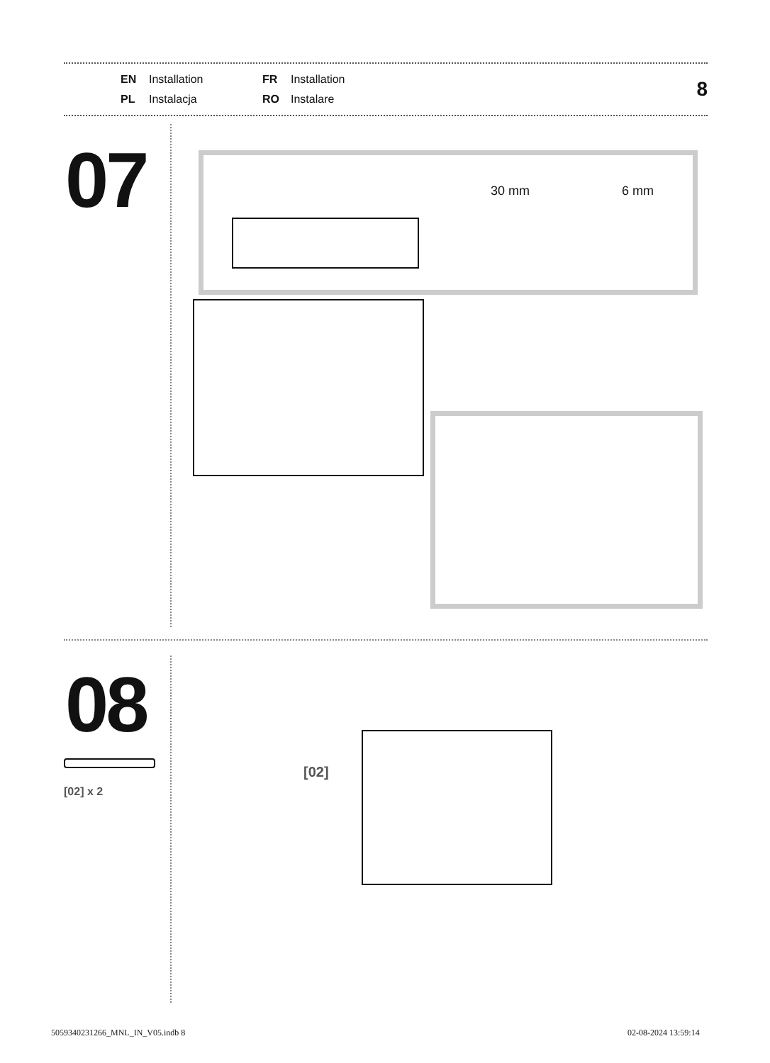EN Installation FR Installation PL Instalacja RO Instalare
8
07
30 mm 6 mm
08
[02] x 2
[02]
5059340231266_MNL_IN_V05.indb 8
02-08-2024 13:59:14